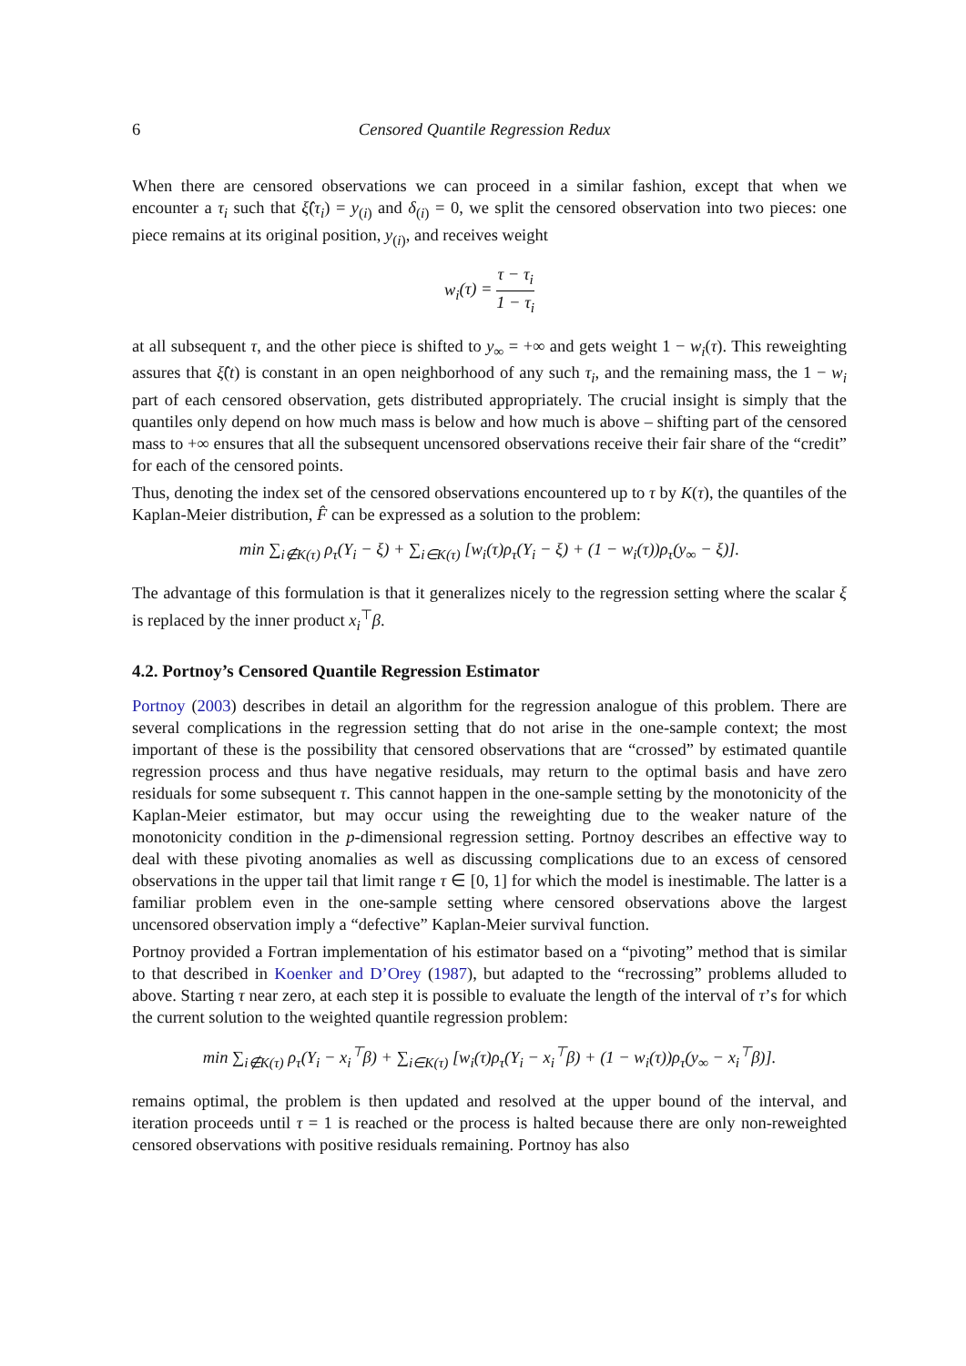6 Censored Quantile Regression Redux
When there are censored observations we can proceed in a similar fashion, except that when we encounter a τ<sub>i</sub> such that ξ̂(τ<sub>i</sub>) = y<sub>(i)</sub> and δ<sub>(i)</sub> = 0, we split the censored observation into two pieces: one piece remains at its original position, y<sub>(i)</sub>, and receives weight
w<sub>i</sub>(τ) = τ − τ<sub>i</sub> 1 − τ<sub>i</sub>
at all subsequent τ, and the other piece is shifted to y<sub>∞</sub> = +∞ and gets weight 1 − w<sub>i</sub>(τ). This reweighting assures that ξ̂(t) is constant in an open neighborhood of any such τ<sub>i</sub>, and the remaining mass, the 1 − w<sub>i</sub> part of each censored observation, gets distributed appropriately. The crucial insight is simply that the quantiles only depend on how much mass is below and how much is above – shifting part of the censored mass to +∞ ensures that all the subsequent uncensored observations receive their fair share of the “credit” for each of the censored points.
Thus, denoting the index set of the censored observations encountered up to τ by K(τ), the quantiles of the Kaplan-Meier distribution, F̂ can be expressed as a solution to the problem:
min ∑<sub>i∉K(τ)</sub> ρ<sub>τ</sub>(Y<sub>i</sub> − ξ) + ∑<sub>i∈K(τ)</sub> [w<sub>i</sub>(τ)ρ<sub>τ</sub>(Y<sub>i</sub> − ξ) + (1 − w<sub>i</sub>(τ))ρ<sub>τ</sub>(y<sub>∞</sub> − ξ)].
The advantage of this formulation is that it generalizes nicely to the regression setting where the scalar ξ is replaced by the inner product x<sub>i</sub><sup>⊤</sup>β.
4.2. Portnoy’s Censored Quantile Regression Estimator
Portnoy (2003) describes in detail an algorithm for the regression analogue of this problem. There are several complications in the regression setting that do not arise in the one-sample context; the most important of these is the possibility that censored observations that are “crossed” by estimated quantile regression process and thus have negative residuals, may return to the optimal basis and have zero residuals for some subsequent τ. This cannot happen in the one-sample setting by the monotonicity of the Kaplan-Meier estimator, but may occur using the reweighting due to the weaker nature of the monotonicity condition in the p-dimensional regression setting. Portnoy describes an effective way to deal with these pivoting anomalies as well as discussing complications due to an excess of censored observations in the upper tail that limit range τ ∈ [0, 1] for which the model is inestimable. The latter is a familiar problem even in the one-sample setting where censored observations above the largest uncensored observation imply a “defective” Kaplan-Meier survival function.
Portnoy provided a Fortran implementation of his estimator based on a “pivoting” method that is similar to that described in Koenker and D’Orey (1987), but adapted to the “recrossing” problems alluded to above. Starting τ near zero, at each step it is possible to evaluate the length of the interval of τ’s for which the current solution to the weighted quantile regression problem:
min ∑<sub>i∉K(τ)</sub> ρ<sub>τ</sub>(Y<sub>i</sub> − x<sub>i</sub><sup>⊤</sup>β) + ∑<sub>i∈K(τ)</sub> [w<sub>i</sub>(τ)ρ<sub>τ</sub>(Y<sub>i</sub> − x<sub>i</sub><sup>⊤</sup>β) + (1 − w<sub>i</sub>(τ))ρ<sub>τ</sub>(y<sub>∞</sub> − x<sub>i</sub><sup>⊤</sup>β)].
remains optimal, the problem is then updated and resolved at the upper bound of the interval, and iteration proceeds until τ = 1 is reached or the process is halted because there are only non-reweighted censored observations with positive residuals remaining. Portnoy has also